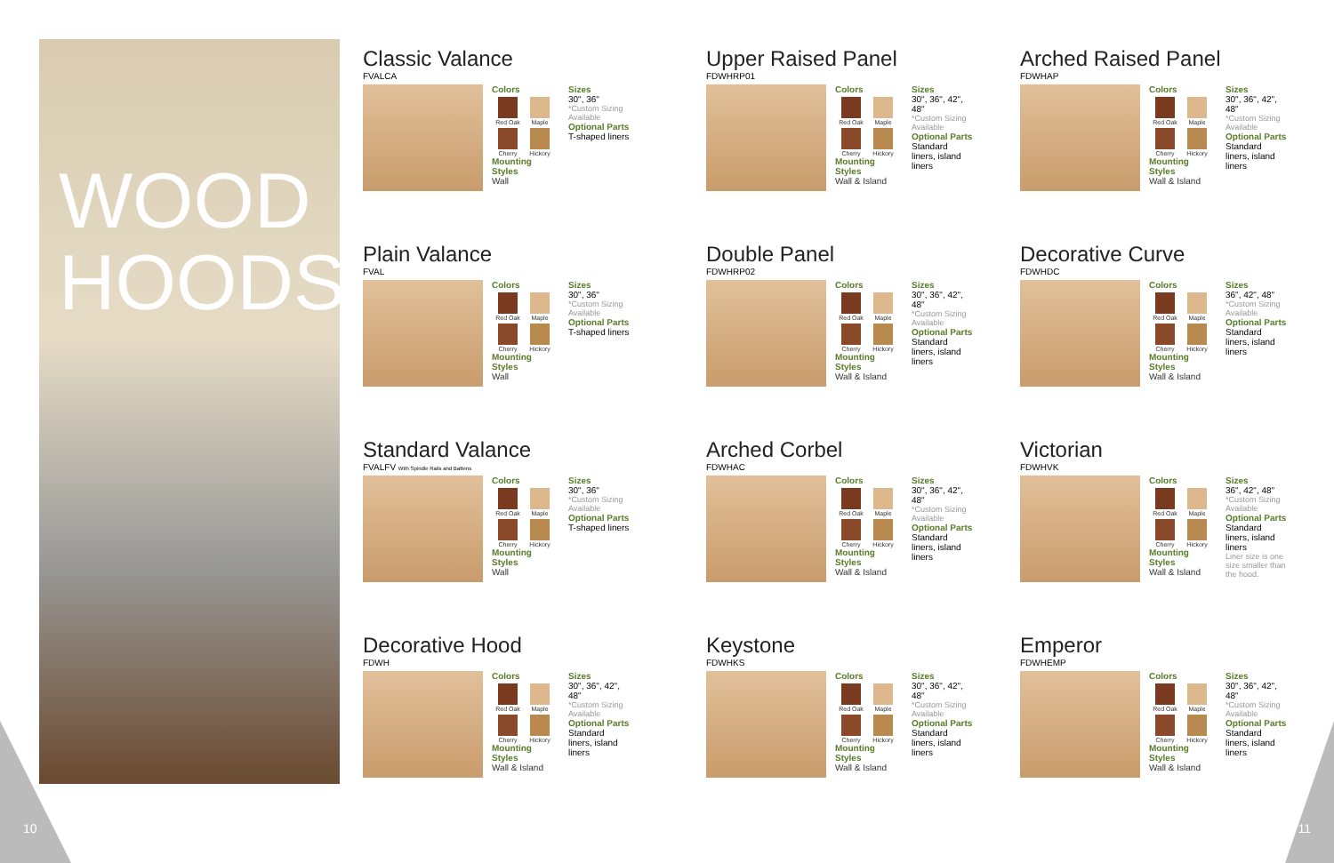WOOD
HOODS
10 11
Classic Valance
FVALCA
Colors
Red Oak Maple Cherry Hickory
Mounting Styles
Wall
Sizes
30", 36"
*Custom Sizing Available
Optional Parts
T-shaped liners
Upper Raised Panel
FDWHRP01
Colors
Red Oak Maple Cherry Hickory
Mounting Styles
Wall & Island
Sizes
30", 36", 42", 48"
*Custom Sizing Available
Optional Parts
Standard liners, island liners
Arched Raised Panel
FDWHAP
Colors
Red Oak Maple Cherry Hickory
Mounting Styles
Wall & Island
Sizes
30", 36", 42", 48"
*Custom Sizing Available
Optional Parts
Standard liners, island liners
Plain Valance
FVAL
Colors
Red Oak Maple Cherry Hickory
Mounting Styles
Wall
Sizes
30", 36"
*Custom Sizing Available
Optional Parts
T-shaped liners
Double Panel
FDWHRP02
Colors
Red Oak Maple Cherry Hickory
Mounting Styles
Wall & Island
Sizes
30", 36", 42", 48"
*Custom Sizing Available
Optional Parts
Standard liners, island liners
Decorative Curve
FDWHDC
Colors
Red Oak Maple Cherry Hickory
Mounting Styles
Wall & Island
Sizes
36", 42", 48"
*Custom Sizing Available
Optional Parts
Standard liners, island liners
Standard Valance
FVALFV With Spindle Rails and Battens
Colors
Red Oak Maple Cherry Hickory
Mounting Styles
Wall
Sizes
30", 36"
*Custom Sizing Available
Optional Parts
T-shaped liners
Arched Corbel
FDWHAC
Colors
Red Oak Maple Cherry Hickory
Mounting Styles
Wall & Island
Sizes
30", 36", 42", 48"
*Custom Sizing Available
Optional Parts
Standard liners, island liners
Victorian
FDWHVK
Colors
Red Oak Maple Cherry Hickory
Mounting Styles
Wall & Island
Sizes
36", 42", 48"
*Custom Sizing Available
Optional Parts
Standard liners, island liners
Liner size is one size smaller than the hood.
Decorative Hood
FDWH
Colors
Red Oak Maple Cherry Hickory
Mounting Styles
Wall & Island
Sizes
30", 36", 42", 48"
*Custom Sizing Available
Optional Parts
Standard liners, island liners
Keystone
FDWHKS
Colors
Red Oak Maple Cherry Hickory
Mounting Styles
Wall & Island
Sizes
30", 36", 42", 48"
*Custom Sizing Available
Optional Parts
Standard liners, island liners
Emperor
FDWHEMP
Colors
Red Oak Maple Cherry Hickory
Mounting Styles
Wall & Island
Sizes
30", 36", 42", 48"
*Custom Sizing Available
Optional Parts
Standard liners, island liners